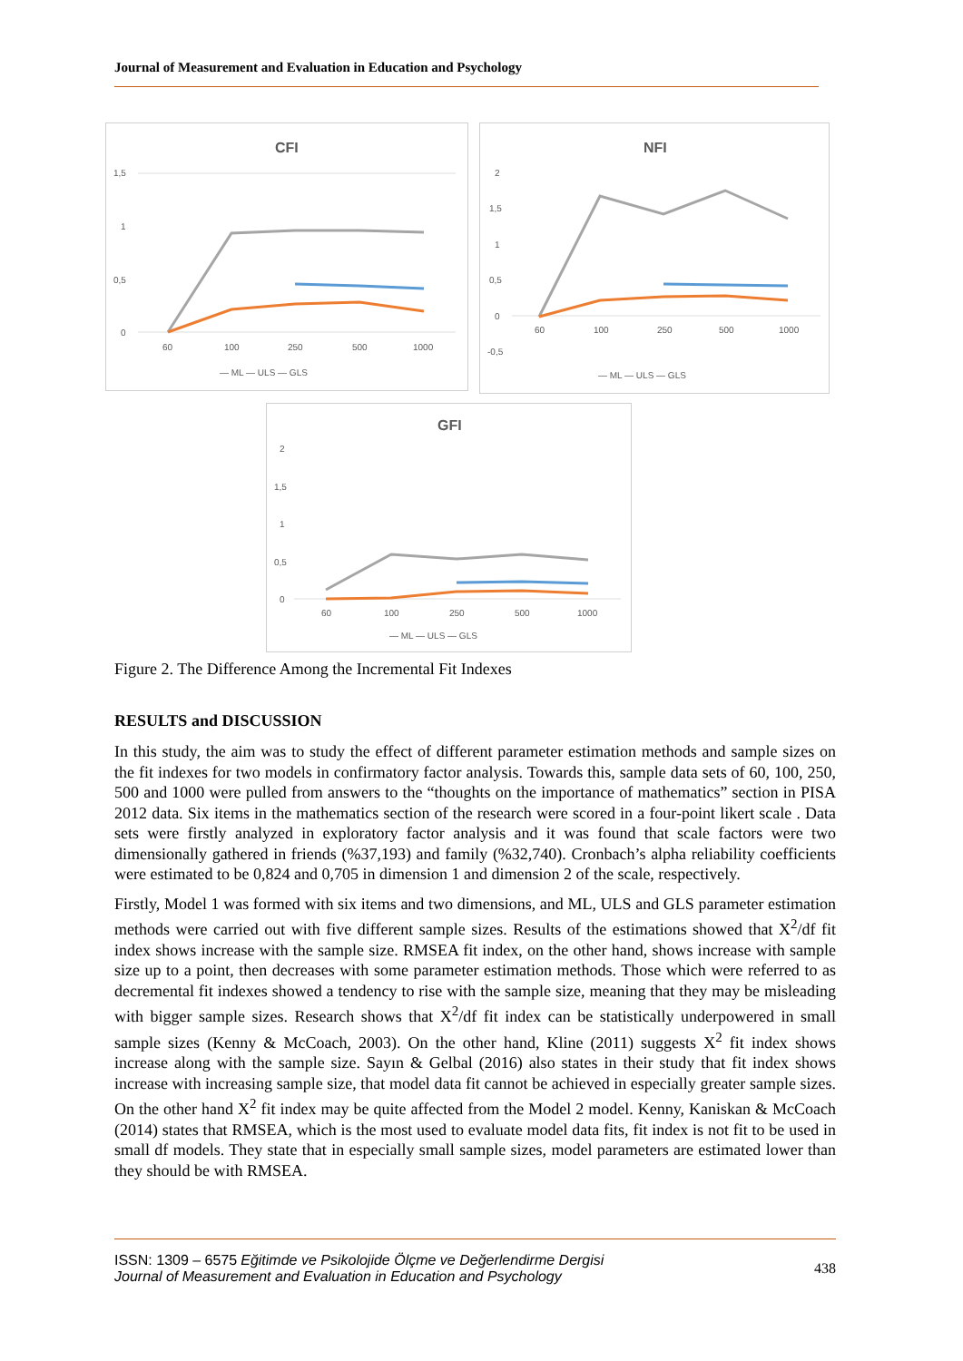Journal of Measurement and Evaluation in Education and Psychology
CFI
1,5
1
0,5
0
60
100
250
500
1000
— ML — ULS — GLS
NFI
2
1,5
1
0,5
0
-0,5
60
100
250
500
1000
— ML — ULS — GLS
GFI
2
1,5
1
0,5
0
60
100
250
500
1000
— ML — ULS — GLS
Figure 2. The Difference Among the Incremental Fit Indexes
RESULTS and DISCUSSION
In this study, the aim was to study the effect of different parameter estimation methods and sample sizes on the fit indexes for two models in confirmatory factor analysis. Towards this, sample data sets of 60, 100, 250, 500 and 1000 were pulled from answers to the “thoughts on the importance of mathematics” section in PISA 2012 data. Six items in the mathematics section of the research were scored in a four-point likert scale . Data sets were firstly analyzed in exploratory factor analysis and it was found that scale factors were two dimensionally gathered in friends (%37,193) and family (%32,740). Cronbach’s alpha reliability coefficients were estimated to be 0,824 and 0,705 in dimension 1 and dimension 2 of the scale, respectively.
Firstly, Model 1 was formed with six items and two dimensions, and ML, ULS and GLS parameter estimation methods were carried out with five different sample sizes. Results of the estimations showed that X<sup>2</sup>/df fit index shows increase with the sample size. RMSEA fit index, on the other hand, shows increase with sample size up to a point, then decreases with some parameter estimation methods. Those which were referred to as decremental fit indexes showed a tendency to rise with the sample size, meaning that they may be misleading with bigger sample sizes. Research shows that X<sup>2</sup>/df fit index can be statistically underpowered in small sample sizes (Kenny & McCoach, 2003). On the other hand, Kline (2011) suggests X<sup>2</sup> fit index shows increase along with the sample size. Sayın & Gelbal (2016) also states in their study that fit index shows increase with increasing sample size, that model data fit cannot be achieved in especially greater sample sizes. On the other hand X<sup>2</sup> fit index may be quite affected from the Model 2 model. Kenny, Kaniskan & McCoach (2014) states that RMSEA, which is the most used to evaluate model data fits, fit index is not fit to be used in small df models. They state that in especially small sample sizes, model parameters are estimated lower than they should be with RMSEA.
ISSN: 1309 – 6575 Eğitimde ve Psikolojide Ölçme ve Değerlendirme Dergisi
Journal of Measurement and Evaluation in Education and Psychology
438